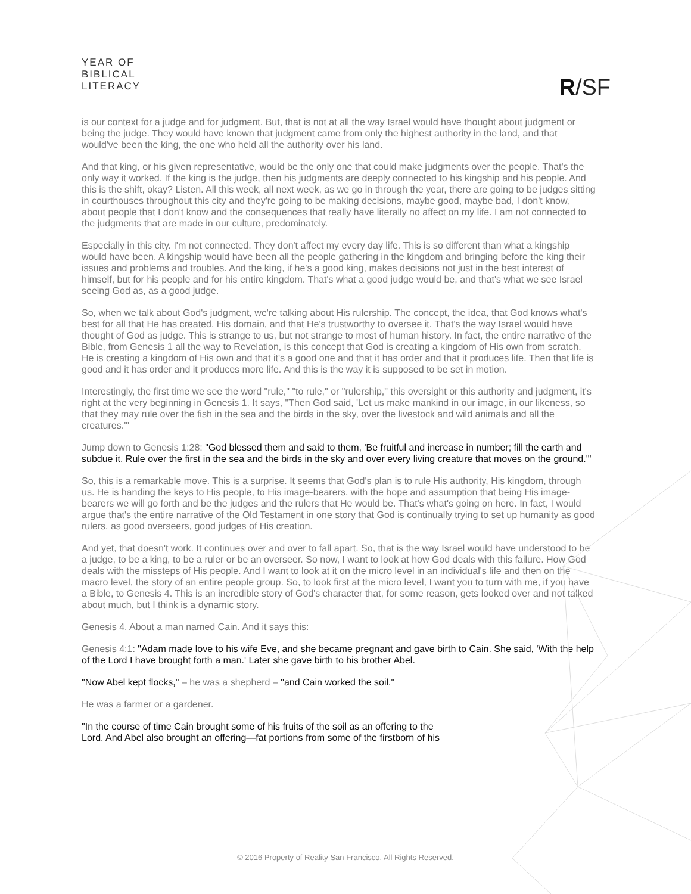YEAR OF
BIBLICAL
LITERACY
R/SF
is our context for a judge and for judgment. But, that is not at all the way Israel would have thought about judgment or being the judge. They would have known that judgment came from only the highest authority in the land, and that would've been the king, the one who held all the authority over his land.
And that king, or his given representative, would be the only one that could make judgments over the people. That's the only way it worked. If the king is the judge, then his judgments are deeply connected to his kingship and his people. And this is the shift, okay? Listen. All this week, all next week, as we go in through the year, there are going to be judges sitting in courthouses throughout this city and they're going to be making decisions, maybe good, maybe bad, I don't know, about people that I don't know and the consequences that really have literally no affect on my life. I am not connected to the judgments that are made in our culture, predominately.
Especially in this city. I'm not connected. They don't affect my every day life. This is so different than what a kingship would have been. A kingship would have been all the people gathering in the kingdom and bringing before the king their issues and problems and troubles. And the king, if he's a good king, makes decisions not just in the best interest of himself, but for his people and for his entire kingdom. That's what a good judge would be, and that's what we see Israel seeing God as, as a good judge.
So, when we talk about God's judgment, we're talking about His rulership. The concept, the idea, that God knows what's best for all that He has created, His domain, and that He's trustworthy to oversee it. That's the way Israel would have thought of God as judge. This is strange to us, but not strange to most of human history. In fact, the entire narrative of the Bible, from Genesis 1 all the way to Revelation, is this concept that God is creating a kingdom of His own from scratch. He is creating a kingdom of His own and that it's a good one and that it has order and that it produces life. Then that life is good and it has order and it produces more life. And this is the way it is supposed to be set in motion.
Interestingly, the first time we see the word "rule," "to rule," or "rulership," this oversight or this authority and judgment, it's right at the very beginning in Genesis 1. It says, "Then God said, 'Let us make mankind in our image, in our likeness, so that they may rule over the fish in the sea and the birds in the sky, over the livestock and wild animals and all the creatures.'"
Jump down to Genesis 1:28: "God blessed them and said to them, 'Be fruitful and increase in number; fill the earth and subdue it. Rule over the first in the sea and the birds in the sky and over every living creature that moves on the ground.'"
So, this is a remarkable move. This is a surprise. It seems that God's plan is to rule His authority, His kingdom, through us. He is handing the keys to His people, to His image-bearers, with the hope and assumption that being His image-bearers we will go forth and be the judges and the rulers that He would be. That's what's going on here. In fact, I would argue that's the entire narrative of the Old Testament in one story that God is continually trying to set up humanity as good rulers, as good overseers, good judges of His creation.
And yet, that doesn't work. It continues over and over to fall apart. So, that is the way Israel would have understood to be a judge, to be a king, to be a ruler or be an overseer. So now, I want to look at how God deals with this failure. How God deals with the missteps of His people. And I want to look at it on the micro level in an individual's life and then on the macro level, the story of an entire people group. So, to look first at the micro level, I want you to turn with me, if you have a Bible, to Genesis 4. This is an incredible story of God's character that, for some reason, gets looked over and not talked about much, but I think is a dynamic story.
Genesis 4. About a man named Cain. And it says this:
Genesis 4:1: "Adam made love to his wife Eve, and she became pregnant and gave birth to Cain. She said, 'With the help of the Lord I have brought forth a man.' Later she gave birth to his brother Abel.
"Now Abel kept flocks," – he was a shepherd – "and Cain worked the soil."
He was a farmer or a gardener.
"In the course of time Cain brought some of his fruits of the soil as an offering to the
Lord. And Abel also brought an offering—fat portions from some of the firstborn of his
© 2016 Property of Reality San Francisco. All Rights Reserved.